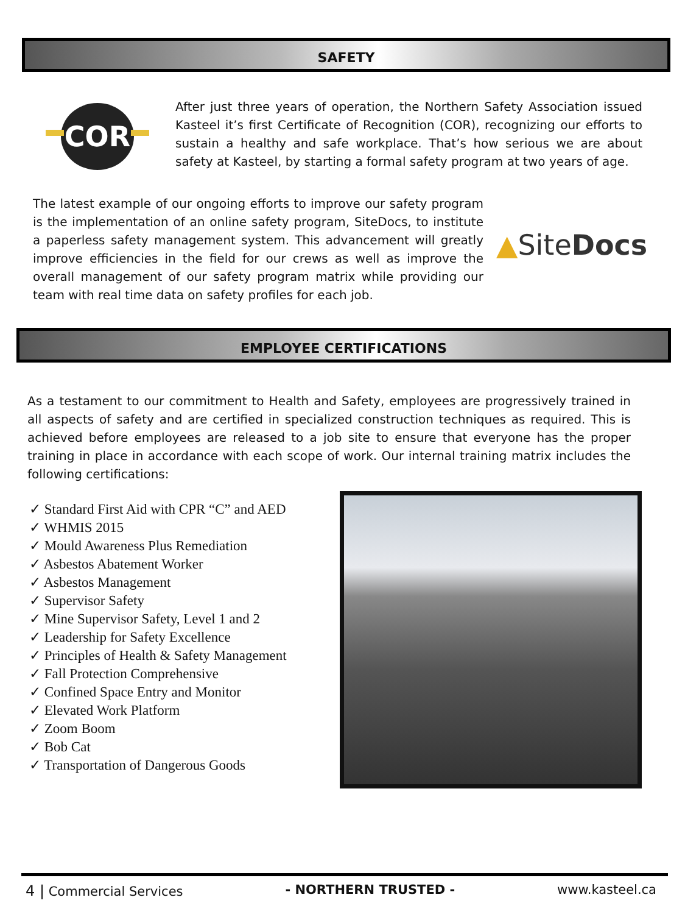SAFETY
COR
After just three years of operation, the Northern Safety Association issued Kasteel it’s first Certificate of Recognition (COR), recognizing our efforts to sustain a healthy and safe workplace. That’s how serious we are about safety at Kasteel, by starting a formal safety program at two years of age.
The latest example of our ongoing efforts to improve our safety program is the implementation of an online safety program, SiteDocs, to institute a paperless safety management system. This advancement will greatly improve efficiencies in the field for our crews as well as improve the overall management of our safety program matrix while providing our team with real time data on safety profiles for each job.
▲SiteDocs
EMPLOYEE CERTIFICATIONS
As a testament to our commitment to Health and Safety, employees are progressively trained in all aspects of safety and are certified in specialized construction techniques as required. This is achieved before employees are released to a job site to ensure that everyone has the proper training in place in accordance with each scope of work. Our internal training matrix includes the following certifications:
✓ Standard First Aid with CPR “C” and AED
✓ WHMIS 2015
✓ Mould Awareness Plus Remediation
✓ Asbestos Abatement Worker
✓ Asbestos Management
✓ Supervisor Safety
✓ Mine Supervisor Safety, Level 1 and 2
✓ Leadership for Safety Excellence
✓ Principles of Health & Safety Management
✓ Fall Protection Comprehensive
✓ Confined Space Entry and Monitor
✓ Elevated Work Platform
✓ Zoom Boom
✓ Bob Cat
✓ Transportation of Dangerous Goods
4 | Commercial Services - NORTHERN TRUSTED - www.kasteel.ca